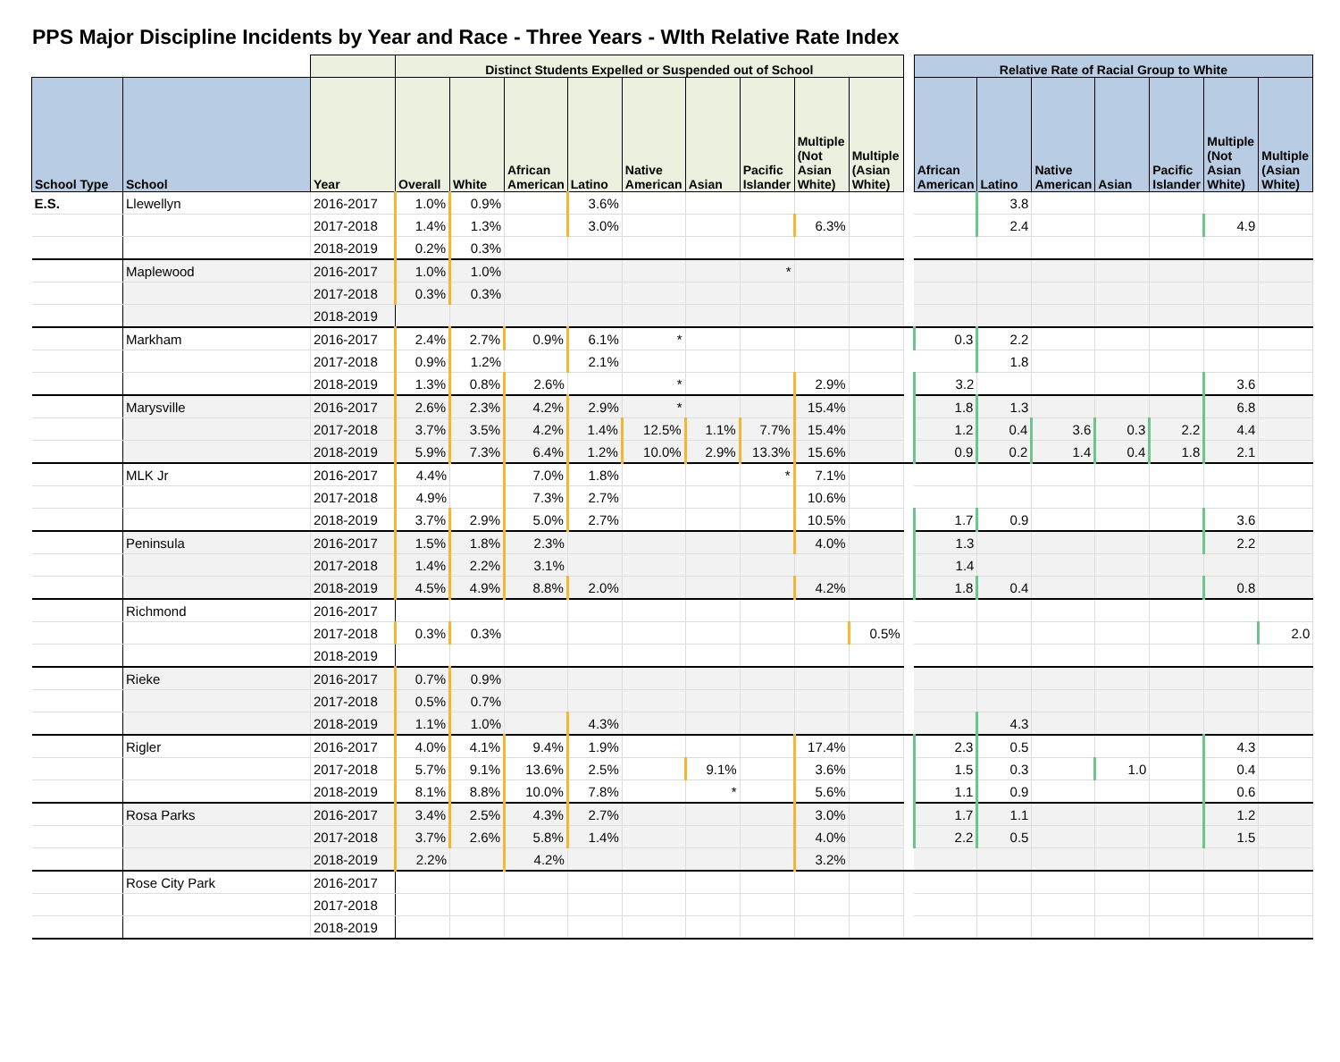PPS Major Discipline Incidents by Year and Race - Three Years - WIth Relative Rate Index
| | | | Distinct Students Expelled or Suspended out of School | | | | | | | | | | Relative Rate of Racial Group to White | | | | | | |
| --- | --- | --- | --- | --- | --- | --- | --- | --- | --- | --- | --- | --- | --- | --- | --- | --- | --- | --- | --- |
| School Type | School | Year | Overall | White | African American | Latino | Native American | Asian | Pacific Islander | Multiple (Not Asian White) | Multiple (Asian White) | | African American | Latino | Native American | Asian | Pacific Islander | Multiple (Not Asian White) | Multiple (Asian White) |
| E.S. | Llewellyn | 2016-2017 | 1.0% | 0.9% | | 3.6% | | | | | | | | 3.8 | | | | | |
| | | 2017-2018 | 1.4% | 1.3% | | 3.0% | | | | 6.3% | | | | 2.4 | | | | 4.9 | |
| | | 2018-2019 | 0.2% | 0.3% | | | | | | | | | | | | | | | |
| | Maplewood | 2016-2017 | 1.0% | 1.0% | | | | | * | | | | | | | | | | |
| | | 2017-2018 | 0.3% | 0.3% | | | | | | | | | | | | | | | |
| | | 2018-2019 | | | | | | | | | | | | | | | | | |
| | Markham | 2016-2017 | 2.4% | 2.7% | 0.9% | 6.1% | * | | | | | | 0.3 | 2.2 | | | | | |
| | | 2017-2018 | 0.9% | 1.2% | | 2.1% | | | | | | | | 1.8 | | | | | |
| | | 2018-2019 | 1.3% | 0.8% | 2.6% | | * | | | 2.9% | | | 3.2 | | | | | 3.6 | |
| | Marysville | 2016-2017 | 2.6% | 2.3% | 4.2% | 2.9% | * | | | 15.4% | | | 1.8 | 1.3 | | | | 6.8 | |
| | | 2017-2018 | 3.7% | 3.5% | 4.2% | 1.4% | 12.5% | 1.1% | 7.7% | 15.4% | | | 1.2 | 0.4 | 3.6 | 0.3 | 2.2 | 4.4 | |
| | | 2018-2019 | 5.9% | 7.3% | 6.4% | 1.2% | 10.0% | 2.9% | 13.3% | 15.6% | | | 0.9 | 0.2 | 1.4 | 0.4 | 1.8 | 2.1 | |
| | MLK Jr | 2016-2017 | 4.4% | | 7.0% | 1.8% | | | * | 7.1% | | | | | | | | | |
| | | 2017-2018 | 4.9% | | 7.3% | 2.7% | | | | 10.6% | | | | | | | | | |
| | | 2018-2019 | 3.7% | 2.9% | 5.0% | 2.7% | | | | 10.5% | | | 1.7 | 0.9 | | | | 3.6 | |
| | Peninsula | 2016-2017 | 1.5% | 1.8% | 2.3% | | | | | 4.0% | | | 1.3 | | | | | 2.2 | |
| | | 2017-2018 | 1.4% | 2.2% | 3.1% | | | | | | | | 1.4 | | | | | | |
| | | 2018-2019 | 4.5% | 4.9% | 8.8% | 2.0% | | | | 4.2% | | | 1.8 | 0.4 | | | | 0.8 | |
| | Richmond | 2016-2017 | | | | | | | | | | | | | | | | | |
| | | 2017-2018 | 0.3% | 0.3% | | | | | | | 0.5% | | | | | | | | 2.0 |
| | | 2018-2019 | | | | | | | | | | | | | | | | | |
| | Rieke | 2016-2017 | 0.7% | 0.9% | | | | | | | | | | | | | | | |
| | | 2017-2018 | 0.5% | 0.7% | | | | | | | | | | | | | | | |
| | | 2018-2019 | 1.1% | 1.0% | | 4.3% | | | | | | | | 4.3 | | | | | |
| | Rigler | 2016-2017 | 4.0% | 4.1% | 9.4% | 1.9% | | | | 17.4% | | | 2.3 | 0.5 | | | | 4.3 | |
| | | 2017-2018 | 5.7% | 9.1% | 13.6% | 2.5% | | 9.1% | | 3.6% | | | 1.5 | 0.3 | | 1.0 | | 0.4 | |
| | | 2018-2019 | 8.1% | 8.8% | 10.0% | 7.8% | | * | | 5.6% | | | 1.1 | 0.9 | | | | 0.6 | |
| | Rosa Parks | 2016-2017 | 3.4% | 2.5% | 4.3% | 2.7% | | | | 3.0% | | | 1.7 | 1.1 | | | | 1.2 | |
| | | 2017-2018 | 3.7% | 2.6% | 5.8% | 1.4% | | | | 4.0% | | | 2.2 | 0.5 | | | | 1.5 | |
| | | 2018-2019 | 2.2% | | 4.2% | | | | | 3.2% | | | | | | | | | |
| | Rose City Park | 2016-2017 | | | | | | | | | | | | | | | | | |
| | | 2017-2018 | | | | | | | | | | | | | | | | | |
| | | 2018-2019 | | | | | | | | | | | | | | | | | |